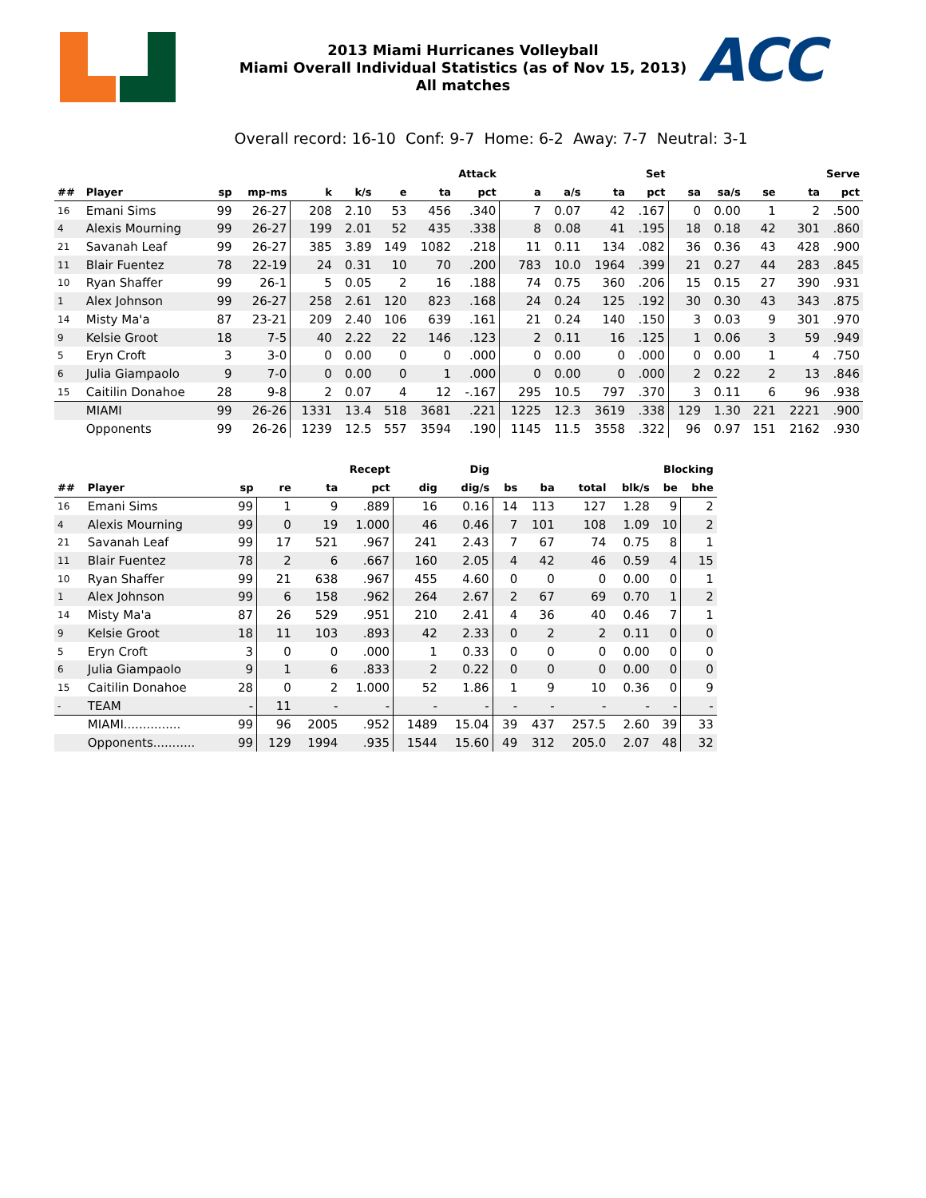2013 Miami Hurricanes Volleyball
Miami Overall Individual Statistics (as of Nov 15, 2013)
All matches
ACC
Overall record: 16-10 Conf: 9-7 Home: 6-2 Away: 7-7 Neutral: 3-1
| | | | | Attack | | | | | Set | | | | Serve | | | | |
| --- | --- | --- | --- | --- | --- | --- | --- | --- | --- | --- | --- | --- | --- | --- | --- | --- | --- |
| ## | Player | sp | mp-ms | k | k/s | e | ta | pct | a | a/s | ta | pct | sa | sa/s | se | ta | pct |
| 16 | Emani Sims | 99 | 26-27 | 208 | 2.10 | 53 | 456 | .340 | 7 | 0.07 | 42 | .167 | 0 | 0.00 | 1 | 2 | .500 |
| 4 | Alexis Mourning | 99 | 26-27 | 199 | 2.01 | 52 | 435 | .338 | 8 | 0.08 | 41 | .195 | 18 | 0.18 | 42 | 301 | .860 |
| 21 | Savanah Leaf | 99 | 26-27 | 385 | 3.89 | 149 | 1082 | .218 | 11 | 0.11 | 134 | .082 | 36 | 0.36 | 43 | 428 | .900 |
| 11 | Blair Fuentez | 78 | 22-19 | 24 | 0.31 | 10 | 70 | .200 | 783 | 10.0 | 1964 | .399 | 21 | 0.27 | 44 | 283 | .845 |
| 10 | Ryan Shaffer | 99 | 26-1 | 5 | 0.05 | 2 | 16 | .188 | 74 | 0.75 | 360 | .206 | 15 | 0.15 | 27 | 390 | .931 |
| 1 | Alex Johnson | 99 | 26-27 | 258 | 2.61 | 120 | 823 | .168 | 24 | 0.24 | 125 | .192 | 30 | 0.30 | 43 | 343 | .875 |
| 14 | Misty Ma'a | 87 | 23-21 | 209 | 2.40 | 106 | 639 | .161 | 21 | 0.24 | 140 | .150 | 3 | 0.03 | 9 | 301 | .970 |
| 9 | Kelsie Groot | 18 | 7-5 | 40 | 2.22 | 22 | 146 | .123 | 2 | 0.11 | 16 | .125 | 1 | 0.06 | 3 | 59 | .949 |
| 5 | Eryn Croft | 3 | 3-0 | 0 | 0.00 | 0 | 0 | .000 | 0 | 0.00 | 0 | .000 | 0 | 0.00 | 1 | 4 | .750 |
| 6 | Julia Giampaolo | 9 | 7-0 | 0 | 0.00 | 0 | 1 | .000 | 0 | 0.00 | 0 | .000 | 2 | 0.22 | 2 | 13 | .846 |
| 15 | Caitilin Donahoe | 28 | 9-8 | 2 | 0.07 | 4 | 12 | -.167 | 295 | 10.5 | 797 | .370 | 3 | 0.11 | 6 | 96 | .938 |
| | MIAMI | 99 | 26-26 | 1331 | 13.4 | 518 | 3681 | .221 | 1225 | 12.3 | 3619 | .338 | 129 | 1.30 | 221 | 2221 | .900 |
| | Opponents | 99 | 26-26 | 1239 | 12.5 | 557 | 3594 | .190 | 1145 | 11.5 | 3558 | .322 | 96 | 0.97 | 151 | 2162 | .930 |
| | | | Recept | | | Dig | | Blocking | | | | | | |
| --- | --- | --- | --- | --- | --- | --- | --- | --- | --- | --- | --- | --- | --- | --- |
| ## | Player | sp | re | ta | pct | dig | dig/s | bs | ba | total | blk/s | be | bhe | |
| 16 | Emani Sims | 99 | 1 | 9 | .889 | 16 | 0.16 | 14 | 113 | 127 | 1.28 | 9 | 2 | |
| 4 | Alexis Mourning | 99 | 0 | 19 | 1.000 | 46 | 0.46 | 7 | 101 | 108 | 1.09 | 10 | 2 | |
| 21 | Savanah Leaf | 99 | 17 | 521 | .967 | 241 | 2.43 | 7 | 67 | 74 | 0.75 | 8 | 1 | |
| 11 | Blair Fuentez | 78 | 2 | 6 | .667 | 160 | 2.05 | 4 | 42 | 46 | 0.59 | 4 | 15 | |
| 10 | Ryan Shaffer | 99 | 21 | 638 | .967 | 455 | 4.60 | 0 | 0 | 0 | 0.00 | 0 | 1 | |
| 1 | Alex Johnson | 99 | 6 | 158 | .962 | 264 | 2.67 | 2 | 67 | 69 | 0.70 | 1 | 2 | |
| 14 | Misty Ma'a | 87 | 26 | 529 | .951 | 210 | 2.41 | 4 | 36 | 40 | 0.46 | 7 | 1 | |
| 9 | Kelsie Groot | 18 | 11 | 103 | .893 | 42 | 2.33 | 0 | 2 | 2 | 0.11 | 0 | 0 | |
| 5 | Eryn Croft | 3 | 0 | 0 | .000 | 1 | 0.33 | 0 | 0 | 0 | 0.00 | 0 | 0 | |
| 6 | Julia Giampaolo | 9 | 1 | 6 | .833 | 2 | 0.22 | 0 | 0 | 0 | 0.00 | 0 | 0 | |
| 15 | Caitilin Donahoe | 28 | 0 | 2 | 1.000 | 52 | 1.86 | 1 | 9 | 10 | 0.36 | 0 | 9 | |
| - | TEAM | - | 11 | - | - | - | - | - | - | - | - | - | - | |
| | MIAMI............... | 99 | 96 | 2005 | .952 | 1489 | 15.04 | 39 | 437 | 257.5 | 2.60 | 39 | 33 | |
| | Opponents........... | 99 | 129 | 1994 | .935 | 1544 | 15.60 | 49 | 312 | 205.0 | 2.07 | 48 | 32 | |